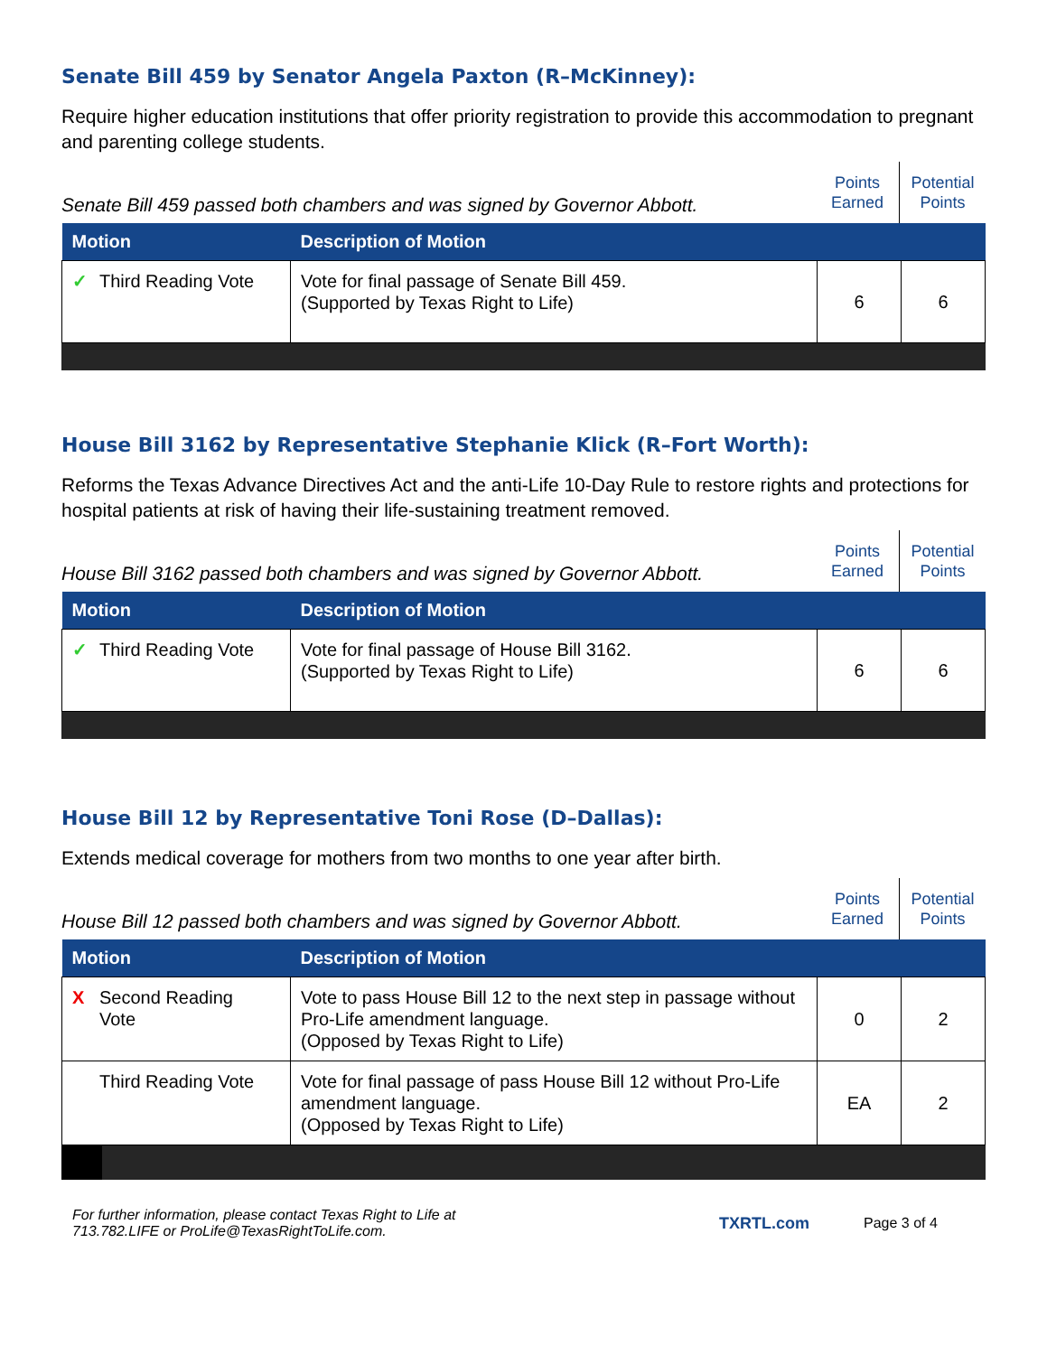Senate Bill 459 by Senator Angela Paxton (R–McKinney):
Require higher education institutions that offer priority registration to provide this accommodation to pregnant and parenting college students.
Senate Bill 459 passed both chambers and was signed by Governor Abbott.
Points Earned
Potential Points
| Motion | Description of Motion | | |
| --- | --- | --- | --- |
| ✓ Third Reading Vote | Vote for final passage of Senate Bill 459. (Supported by Texas Right to Life) | 6 | 6 |
House Bill 3162 by Representative Stephanie Klick (R–Fort Worth):
Reforms the Texas Advance Directives Act and the anti-Life 10-Day Rule to restore rights and protections for hospital patients at risk of having their life-sustaining treatment removed.
House Bill 3162 passed both chambers and was signed by Governor Abbott.
Points Earned
Potential Points
| Motion | Description of Motion | | |
| --- | --- | --- | --- |
| ✓ Third Reading Vote | Vote for final passage of House Bill 3162. (Supported by Texas Right to Life) | 6 | 6 |
House Bill 12 by Representative Toni Rose (D–Dallas):
Extends medical coverage for mothers from two months to one year after birth.
House Bill 12 passed both chambers and was signed by Governor Abbott.
Points Earned
Potential Points
| Motion | Description of Motion | | |
| --- | --- | --- | --- |
| X Second Reading Vote | Vote to pass House Bill 12 to the next step in passage without Pro-Life amendment language. (Opposed by Texas Right to Life) | 0 | 2 |
| Third Reading Vote | Vote for final passage of pass House Bill 12 without Pro-Life amendment language. (Opposed by Texas Right to Life) | EA | 2 |
For further information, please contact Texas Right to Life at
713.782.LIFE or ProLife@TexasRightToLife.com.
TXRTL.com Page 3 of 4